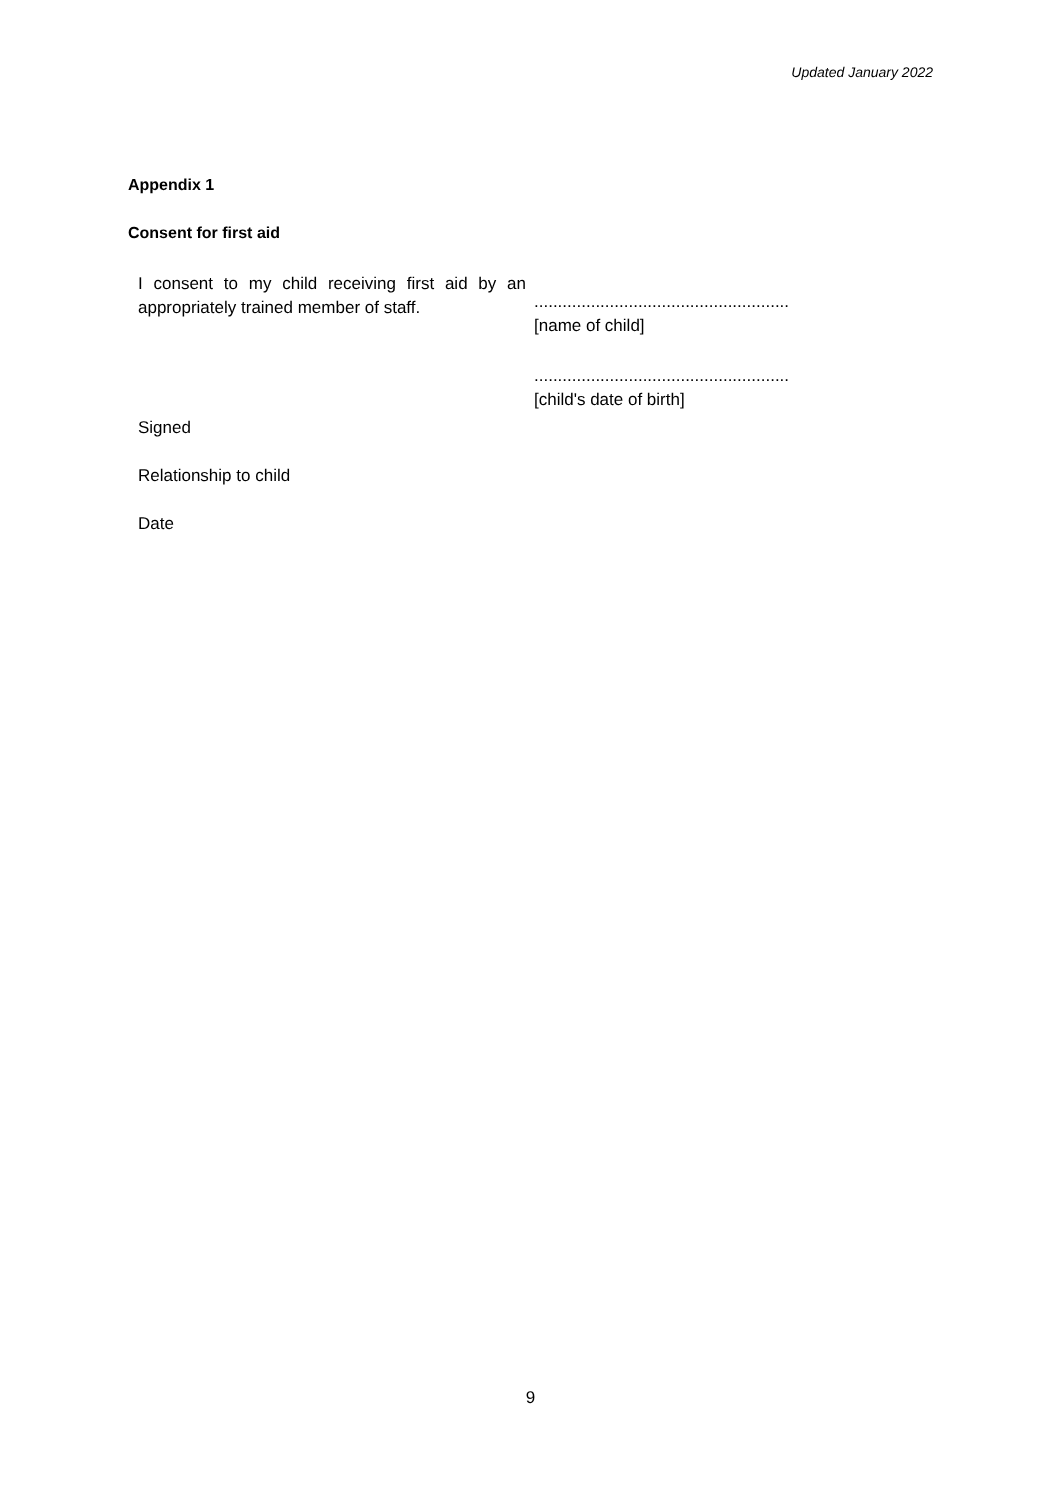Updated January 2022
Appendix 1
Consent for first aid
| I consent to my child receiving first aid by an appropriately trained member of staff. | ...................................................... [name of child] ...................................................... [child's date of birth] |
| Signed | |
| Relationship to child | |
| Date | |
9